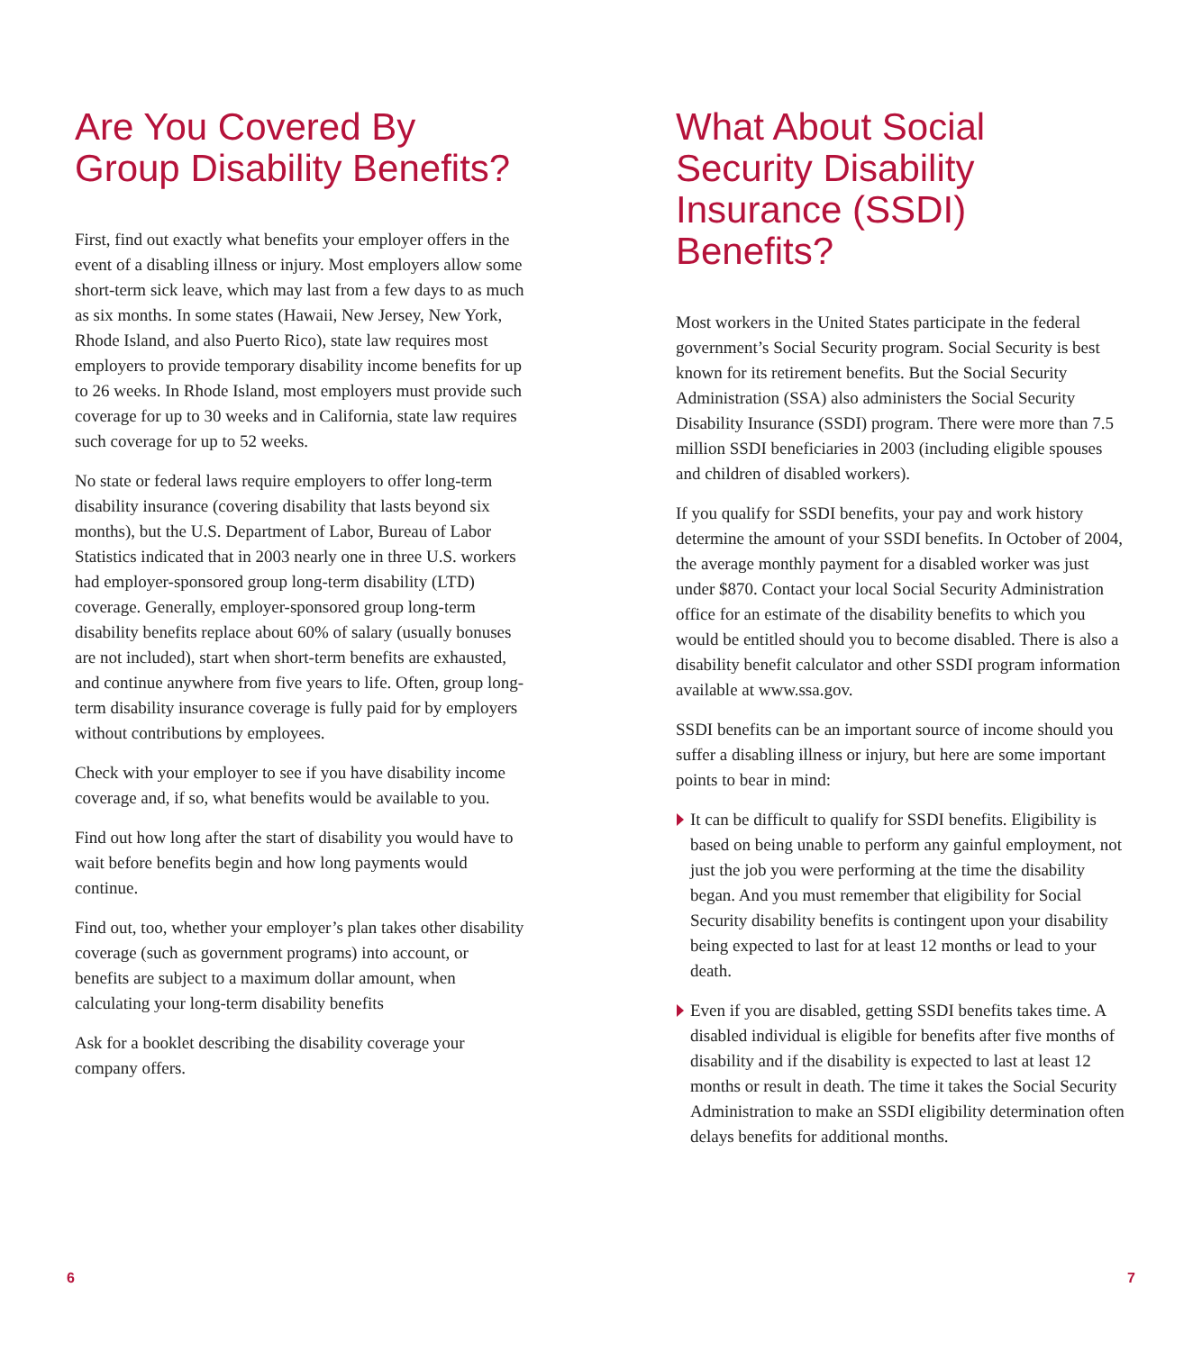Are You Covered By Group Disability Benefits?
First, find out exactly what benefits your employer offers in the event of a disabling illness or injury. Most employers allow some short-term sick leave, which may last from a few days to as much as six months. In some states (Hawaii, New Jersey, New York, Rhode Island, and also Puerto Rico), state law requires most employers to provide temporary disability income benefits for up to 26 weeks. In Rhode Island, most employers must provide such coverage for up to 30 weeks and in California, state law requires such coverage for up to 52 weeks.
No state or federal laws require employers to offer long-term disability insurance (covering disability that lasts beyond six months), but the U.S. Department of Labor, Bureau of Labor Statistics indicated that in 2003 nearly one in three U.S. workers had employer-sponsored group long-term disability (LTD) coverage. Generally, employer-sponsored group long-term disability benefits replace about 60% of salary (usually bonuses are not included), start when short-term benefits are exhausted, and continue anywhere from five years to life. Often, group long-term disability insurance coverage is fully paid for by employers without contributions by employees.
Check with your employer to see if you have disability income coverage and, if so, what benefits would be available to you.
Find out how long after the start of disability you would have to wait before benefits begin and how long payments would continue.
Find out, too, whether your employer’s plan takes other disability coverage (such as government programs) into account, or benefits are subject to a maximum dollar amount, when calculating your long-term disability benefits
Ask for a booklet describing the disability coverage your company offers.
What About Social Security Disability Insurance (SSDI) Benefits?
Most workers in the United States participate in the federal government’s Social Security program. Social Security is best known for its retirement benefits. But the Social Security Administration (SSA) also administers the Social Security Disability Insurance (SSDI) program. There were more than 7.5 million SSDI beneficiaries in 2003 (including eligible spouses and children of disabled workers).
If you qualify for SSDI benefits, your pay and work history determine the amount of your SSDI benefits. In October of 2004, the average monthly payment for a disabled worker was just under $870. Contact your local Social Security Administration office for an estimate of the disability benefits to which you would be entitled should you to become disabled. There is also a disability benefit calculator and other SSDI program information available at www.ssa.gov.
SSDI benefits can be an important source of income should you suffer a disabling illness or injury, but here are some important points to bear in mind:
It can be difficult to qualify for SSDI benefits. Eligibility is based on being unable to perform any gainful employment, not just the job you were performing at the time the disability began. And you must remember that eligibility for Social Security disability benefits is contingent upon your disability being expected to last for at least 12 months or lead to your death.
Even if you are disabled, getting SSDI benefits takes time. A disabled individual is eligible for benefits after five months of disability and if the disability is expected to last at least 12 months or result in death. The time it takes the Social Security Administration to make an SSDI eligibility determination often delays benefits for additional months.
6 7